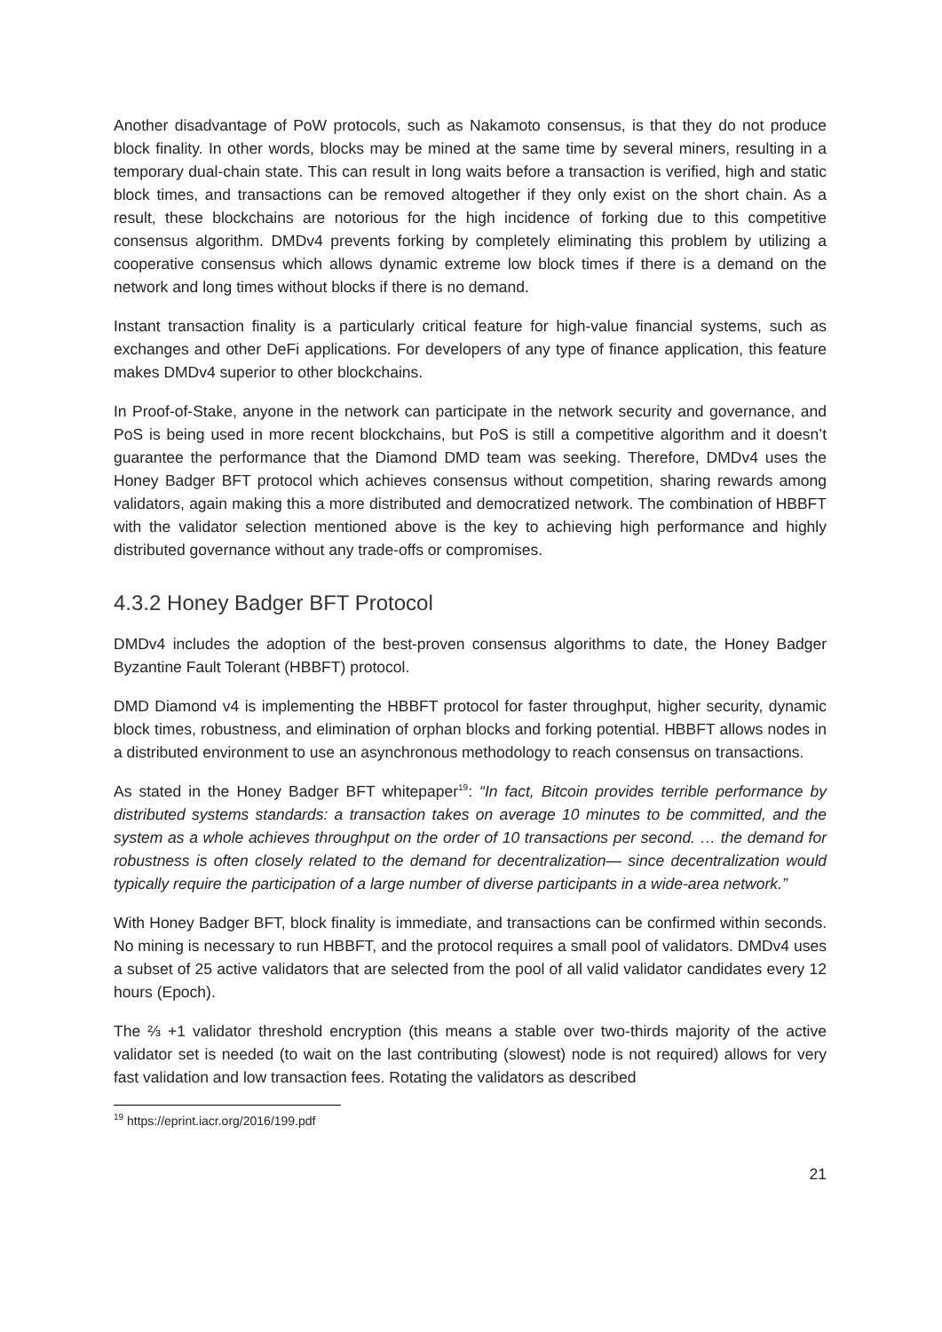Another disadvantage of PoW protocols, such as Nakamoto consensus, is that they do not produce block finality. In other words, blocks may be mined at the same time by several miners, resulting in a temporary dual-chain state. This can result in long waits before a transaction is verified, high and static block times, and transactions can be removed altogether if they only exist on the short chain. As a result, these blockchains are notorious for the high incidence of forking due to this competitive consensus algorithm. DMDv4 prevents forking by completely eliminating this problem by utilizing a cooperative consensus which allows dynamic extreme low block times if there is a demand on the network and long times without blocks if there is no demand.
Instant transaction finality is a particularly critical feature for high-value financial systems, such as exchanges and other DeFi applications. For developers of any type of finance application, this feature makes DMDv4 superior to other blockchains.
In Proof-of-Stake, anyone in the network can participate in the network security and governance, and PoS is being used in more recent blockchains, but PoS is still a competitive algorithm and it doesn’t guarantee the performance that the Diamond DMD team was seeking. Therefore, DMDv4 uses the Honey Badger BFT protocol which achieves consensus without competition, sharing rewards among validators, again making this a more distributed and democratized network. The combination of HBBFT with the validator selection mentioned above is the key to achieving high performance and highly distributed governance without any trade-offs or compromises.
4.3.2 Honey Badger BFT Protocol
DMDv4 includes the adoption of the best-proven consensus algorithms to date, the Honey Badger Byzantine Fault Tolerant (HBBFT) protocol.
DMD Diamond v4 is implementing the HBBFT protocol for faster throughput, higher security, dynamic block times, robustness, and elimination of orphan blocks and forking potential. HBBFT allows nodes in a distributed environment to use an asynchronous methodology to reach consensus on transactions.
As stated in the Honey Badger BFT whitepaper<sup>19</sup>: “In fact, Bitcoin provides terrible performance by distributed systems standards: a transaction takes on average 10 minutes to be committed, and the system as a whole achieves throughput on the order of 10 transactions per second. … the demand for robustness is often closely related to the demand for decentralization— since decentralization would typically require the participation of a large number of diverse participants in a wide-area network.”
With Honey Badger BFT, block finality is immediate, and transactions can be confirmed within seconds. No mining is necessary to run HBBFT, and the protocol requires a small pool of validators. DMDv4 uses a subset of 25 active validators that are selected from the pool of all valid validator candidates every 12 hours (Epoch).
The ⅔ +1 validator threshold encryption (this means a stable over two-thirds majority of the active validator set is needed (to wait on the last contributing (slowest) node is not required) allows for very fast validation and low transaction fees. Rotating the validators as described
<sup>19</sup> https://eprint.iacr.org/2016/199.pdf
21